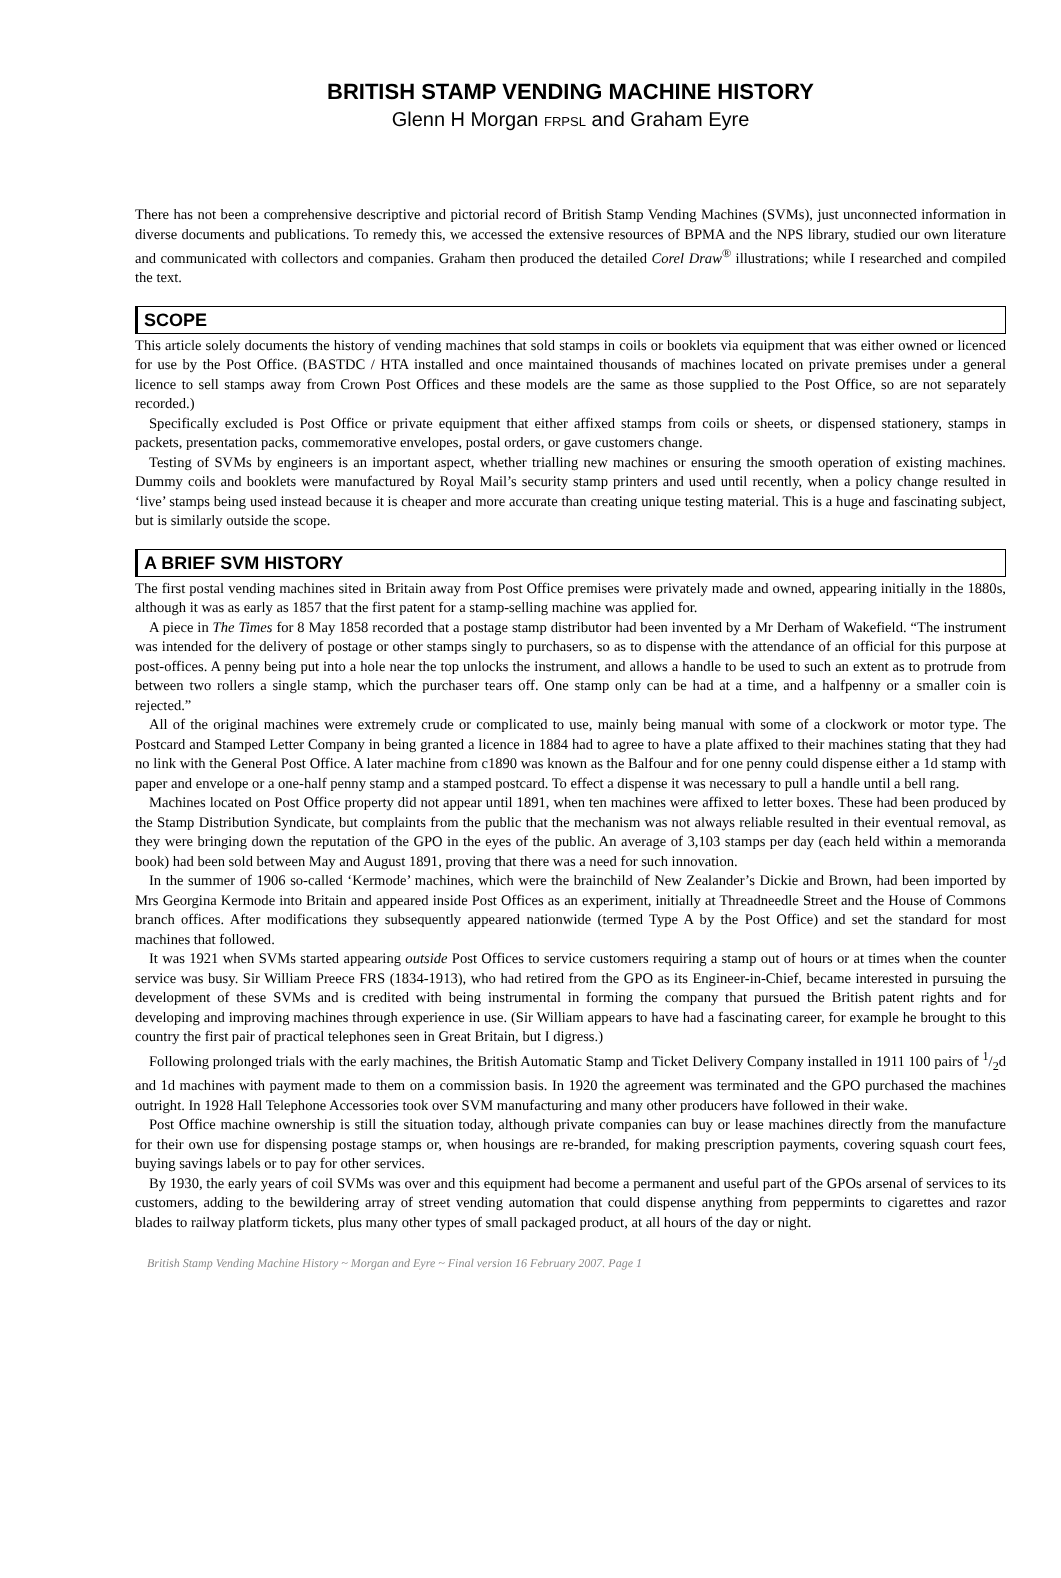BRITISH STAMP VENDING MACHINE HISTORY
Glenn H Morgan FRPSL and Graham Eyre
There has not been a comprehensive descriptive and pictorial record of British Stamp Vending Machines (SVMs), just unconnected information in diverse documents and publications. To remedy this, we accessed the extensive resources of BPMA and the NPS library, studied our own literature and communicated with collectors and companies. Graham then produced the detailed Corel Draw<sup>®</sup> illustrations; while I researched and compiled the text.
SCOPE
This article solely documents the history of vending machines that sold stamps in coils or booklets via equipment that was either owned or licenced for use by the Post Office. (BASTDC / HTA installed and once maintained thousands of machines located on private premises under a general licence to sell stamps away from Crown Post Offices and these models are the same as those supplied to the Post Office, so are not separately recorded.)
Specifically excluded is Post Office or private equipment that either affixed stamps from coils or sheets, or dispensed stationery, stamps in packets, presentation packs, commemorative envelopes, postal orders, or gave customers change.
Testing of SVMs by engineers is an important aspect, whether trialling new machines or ensuring the smooth operation of existing machines. Dummy coils and booklets were manufactured by Royal Mail’s security stamp printers and used until recently, when a policy change resulted in ‘live’ stamps being used instead because it is cheaper and more accurate than creating unique testing material. This is a huge and fascinating subject, but is similarly outside the scope.
A BRIEF SVM HISTORY
The first postal vending machines sited in Britain away from Post Office premises were privately made and owned, appearing initially in the 1880s, although it was as early as 1857 that the first patent for a stamp-selling machine was applied for.
A piece in The Times for 8 May 1858 recorded that a postage stamp distributor had been invented by a Mr Derham of Wakefield. “The instrument was intended for the delivery of postage or other stamps singly to purchasers, so as to dispense with the attendance of an official for this purpose at post-offices. A penny being put into a hole near the top unlocks the instrument, and allows a handle to be used to such an extent as to protrude from between two rollers a single stamp, which the purchaser tears off. One stamp only can be had at a time, and a halfpenny or a smaller coin is rejected.”
All of the original machines were extremely crude or complicated to use, mainly being manual with some of a clockwork or motor type. The Postcard and Stamped Letter Company in being granted a licence in 1884 had to agree to have a plate affixed to their machines stating that they had no link with the General Post Office. A later machine from c1890 was known as the Balfour and for one penny could dispense either a 1d stamp with paper and envelope or a one-half penny stamp and a stamped postcard. To effect a dispense it was necessary to pull a handle until a bell rang.
Machines located on Post Office property did not appear until 1891, when ten machines were affixed to letter boxes. These had been produced by the Stamp Distribution Syndicate, but complaints from the public that the mechanism was not always reliable resulted in their eventual removal, as they were bringing down the reputation of the GPO in the eyes of the public. An average of 3,103 stamps per day (each held within a memoranda book) had been sold between May and August 1891, proving that there was a need for such innovation.
In the summer of 1906 so-called ‘Kermode’ machines, which were the brainchild of New Zealander’s Dickie and Brown, had been imported by Mrs Georgina Kermode into Britain and appeared inside Post Offices as an experiment, initially at Threadneedle Street and the House of Commons branch offices. After modifications they subsequently appeared nationwide (termed Type A by the Post Office) and set the standard for most machines that followed.
It was 1921 when SVMs started appearing outside Post Offices to service customers requiring a stamp out of hours or at times when the counter service was busy. Sir William Preece FRS (1834-1913), who had retired from the GPO as its Engineer-in-Chief, became interested in pursuing the development of these SVMs and is credited with being instrumental in forming the company that pursued the British patent rights and for developing and improving machines through experience in use. (Sir William appears to have had a fascinating career, for example he brought to this country the first pair of practical telephones seen in Great Britain, but I digress.)
Following prolonged trials with the early machines, the British Automatic Stamp and Ticket Delivery Company installed in 1911 100 pairs of 1/2d and 1d machines with payment made to them on a commission basis. In 1920 the agreement was terminated and the GPO purchased the machines outright. In 1928 Hall Telephone Accessories took over SVM manufacturing and many other producers have followed in their wake.
Post Office machine ownership is still the situation today, although private companies can buy or lease machines directly from the manufacture for their own use for dispensing postage stamps or, when housings are re-branded, for making prescription payments, covering squash court fees, buying savings labels or to pay for other services.
By 1930, the early years of coil SVMs was over and this equipment had become a permanent and useful part of the GPOs arsenal of services to its customers, adding to the bewildering array of street vending automation that could dispense anything from peppermints to cigarettes and razor blades to railway platform tickets, plus many other types of small packaged product, at all hours of the day or night.
British Stamp Vending Machine History ~ Morgan and Eyre ~ Final version 16 February 2007. Page 1